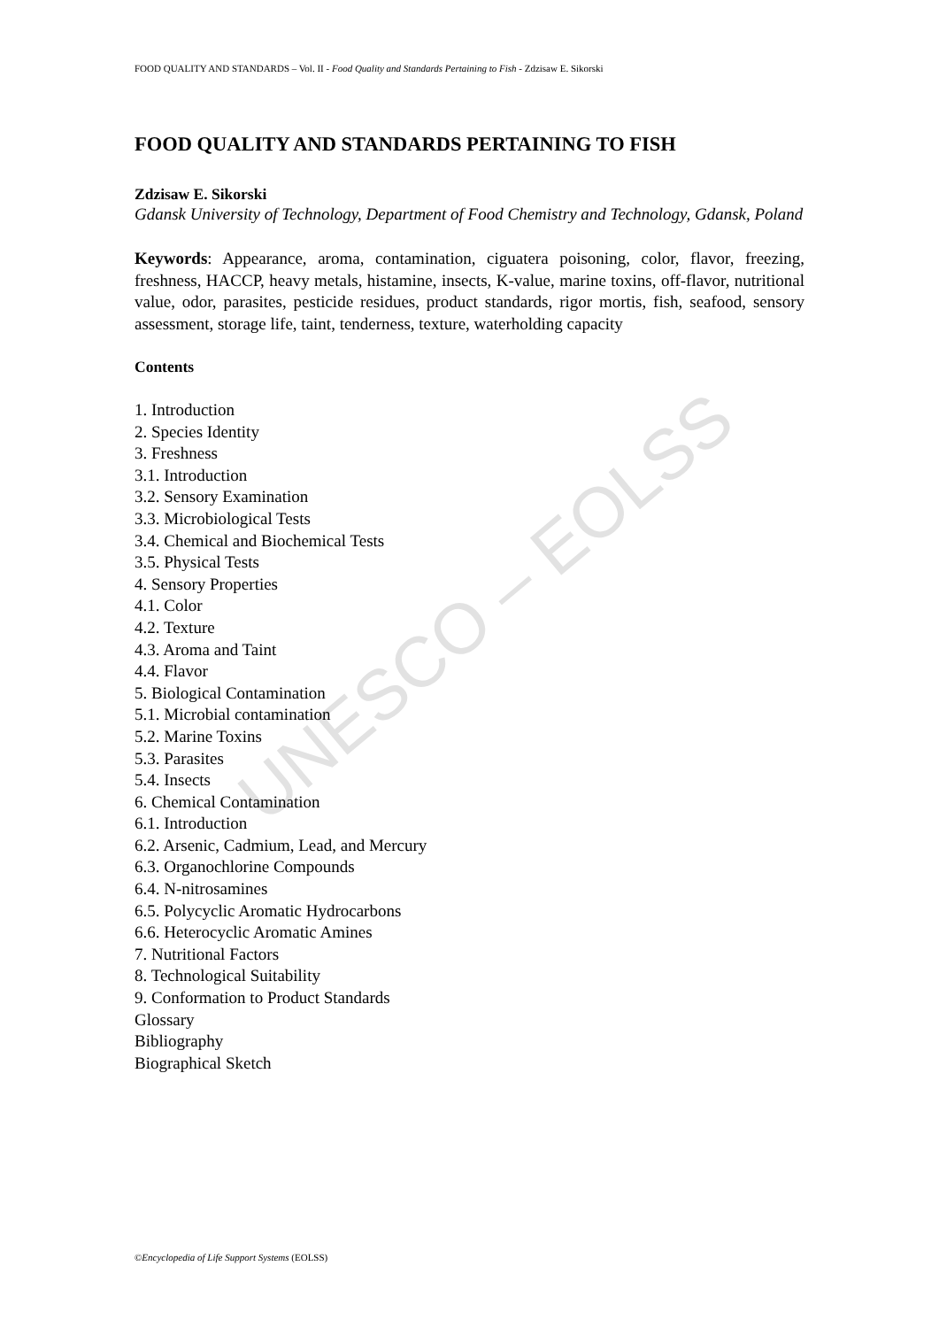UNESCO – EOLSS
FOOD QUALITY AND STANDARDS – Vol. II - Food Quality and Standards Pertaining to Fish - Zdzisaw E. Sikorski
FOOD QUALITY AND STANDARDS PERTAINING TO FISH
Zdzisaw E. Sikorski
Gdansk University of Technology, Department of Food Chemistry and Technology, Gdansk, Poland
Keywords: Appearance, aroma, contamination, ciguatera poisoning, color, flavor, freezing, freshness, HACCP, heavy metals, histamine, insects, K-value, marine toxins, off-flavor, nutritional value, odor, parasites, pesticide residues, product standards, rigor mortis, fish, seafood, sensory assessment, storage life, taint, tenderness, texture, waterholding capacity
Contents
1. Introduction
2. Species Identity
3. Freshness
3.1. Introduction
3.2. Sensory Examination
3.3. Microbiological Tests
3.4. Chemical and Biochemical Tests
3.5. Physical Tests
4. Sensory Properties
4.1. Color
4.2. Texture
4.3. Aroma and Taint
4.4. Flavor
5. Biological Contamination
5.1. Microbial contamination
5.2. Marine Toxins
5.3. Parasites
5.4. Insects
6. Chemical Contamination
6.1. Introduction
6.2. Arsenic, Cadmium, Lead, and Mercury
6.3. Organochlorine Compounds
6.4. N-nitrosamines
6.5. Polycyclic Aromatic Hydrocarbons
6.6. Heterocyclic Aromatic Amines
7. Nutritional Factors
8. Technological Suitability
9. Conformation to Product Standards
Glossary
Bibliography
Biographical Sketch
©Encyclopedia of Life Support Systems (EOLSS)